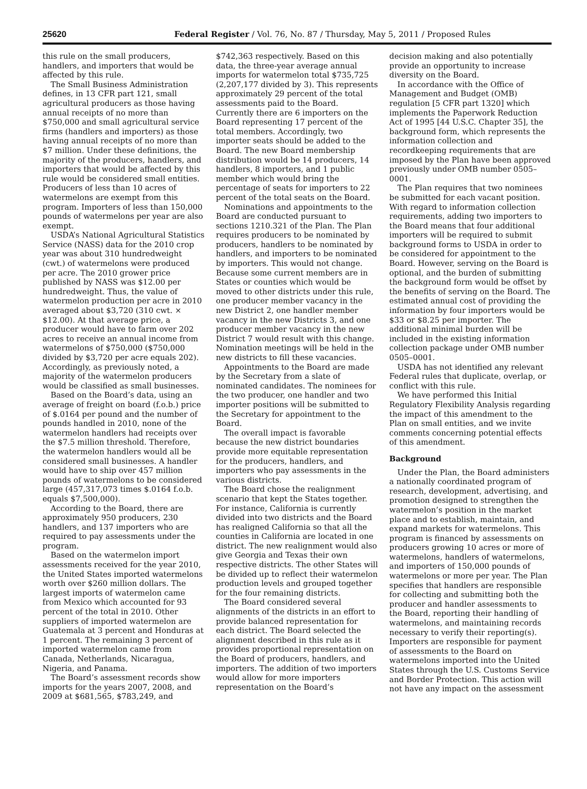25620 Federal Register / Vol. 76, No. 87 / Thursday, May 5, 2011 / Proposed Rules
this rule on the small producers, handlers, and importers that would be affected by this rule.
The Small Business Administration defines, in 13 CFR part 121, small agricultural producers as those having annual receipts of no more than $750,000 and small agricultural service firms (handlers and importers) as those having annual receipts of no more than $7 million. Under these definitions, the majority of the producers, handlers, and importers that would be affected by this rule would be considered small entities. Producers of less than 10 acres of watermelons are exempt from this program. Importers of less than 150,000 pounds of watermelons per year are also exempt.
USDA’s National Agricultural Statistics Service (NASS) data for the 2010 crop year was about 310 hundredweight (cwt.) of watermelons were produced per acre. The 2010 grower price published by NASS was $12.00 per hundredweight. Thus, the value of watermelon production per acre in 2010 averaged about $3,720 (310 cwt. × $12.00). At that average price, a producer would have to farm over 202 acres to receive an annual income from watermelons of $750,000 ($750,000 divided by $3,720 per acre equals 202). Accordingly, as previously noted, a majority of the watermelon producers would be classified as small businesses.
Based on the Board’s data, using an average of freight on board (f.o.b.) price of $.0164 per pound and the number of pounds handled in 2010, none of the watermelon handlers had receipts over the $7.5 million threshold. Therefore, the watermelon handlers would all be considered small businesses. A handler would have to ship over 457 million pounds of watermelons to be considered large (457,317,073 times $.0164 f.o.b. equals $7,500,000).
According to the Board, there are approximately 950 producers, 230 handlers, and 137 importers who are required to pay assessments under the program.
Based on the watermelon import assessments received for the year 2010, the United States imported watermelons worth over $260 million dollars. The largest imports of watermelon came from Mexico which accounted for 93 percent of the total in 2010. Other suppliers of imported watermelon are Guatemala at 3 percent and Honduras at 1 percent. The remaining 3 percent of imported watermelon came from Canada, Netherlands, Nicaragua, Nigeria, and Panama.
The Board’s assessment records show imports for the years 2007, 2008, and 2009 at $681,565, $783,249, and
$742,363 respectively. Based on this data, the three-year average annual imports for watermelon total $735,725 (2,207,177 divided by 3). This represents approximately 29 percent of the total assessments paid to the Board. Currently there are 6 importers on the Board representing 17 percent of the total members. Accordingly, two importer seats should be added to the Board. The new Board membership distribution would be 14 producers, 14 handlers, 8 importers, and 1 public member which would bring the percentage of seats for importers to 22 percent of the total seats on the Board.
Nominations and appointments to the Board are conducted pursuant to sections 1210.321 of the Plan. The Plan requires producers to be nominated by producers, handlers to be nominated by handlers, and importers to be nominated by importers. This would not change. Because some current members are in States or counties which would be moved to other districts under this rule, one producer member vacancy in the new District 2, one handler member vacancy in the new Districts 3, and one producer member vacancy in the new District 7 would result with this change. Nomination meetings will be held in the new districts to fill these vacancies.
Appointments to the Board are made by the Secretary from a slate of nominated candidates. The nominees for the two producer, one handler and two importer positions will be submitted to the Secretary for appointment to the Board.
The overall impact is favorable because the new district boundaries provide more equitable representation for the producers, handlers, and importers who pay assessments in the various districts.
The Board chose the realignment scenario that kept the States together. For instance, California is currently divided into two districts and the Board has realigned California so that all the counties in California are located in one district. The new realignment would also give Georgia and Texas their own respective districts. The other States will be divided up to reflect their watermelon production levels and grouped together for the four remaining districts.
The Board considered several alignments of the districts in an effort to provide balanced representation for each district. The Board selected the alignment described in this rule as it provides proportional representation on the Board of producers, handlers, and importers. The addition of two importers would allow for more importers representation on the Board’s
decision making and also potentially provide an opportunity to increase diversity on the Board.
In accordance with the Office of Management and Budget (OMB) regulation [5 CFR part 1320] which implements the Paperwork Reduction Act of 1995 [44 U.S.C. Chapter 35], the background form, which represents the information collection and recordkeeping requirements that are imposed by the Plan have been approved previously under OMB number 0505–0001.
The Plan requires that two nominees be submitted for each vacant position. With regard to information collection requirements, adding two importers to the Board means that four additional importers will be required to submit background forms to USDA in order to be considered for appointment to the Board. However, serving on the Board is optional, and the burden of submitting the background form would be offset by the benefits of serving on the Board. The estimated annual cost of providing the information by four importers would be $33 or $8.25 per importer. The additional minimal burden will be included in the existing information collection package under OMB number 0505–0001.
USDA has not identified any relevant Federal rules that duplicate, overlap, or conflict with this rule.
We have performed this Initial Regulatory Flexibility Analysis regarding the impact of this amendment to the Plan on small entities, and we invite comments concerning potential effects of this amendment.
Background
Under the Plan, the Board administers a nationally coordinated program of research, development, advertising, and promotion designed to strengthen the watermelon’s position in the market place and to establish, maintain, and expand markets for watermelons. This program is financed by assessments on producers growing 10 acres or more of watermelons, handlers of watermelons, and importers of 150,000 pounds of watermelons or more per year. The Plan specifies that handlers are responsible for collecting and submitting both the producer and handler assessments to the Board, reporting their handling of watermelons, and maintaining records necessary to verify their reporting(s). Importers are responsible for payment of assessments to the Board on watermelons imported into the United States through the U.S. Customs Service and Border Protection. This action will not have any impact on the assessment